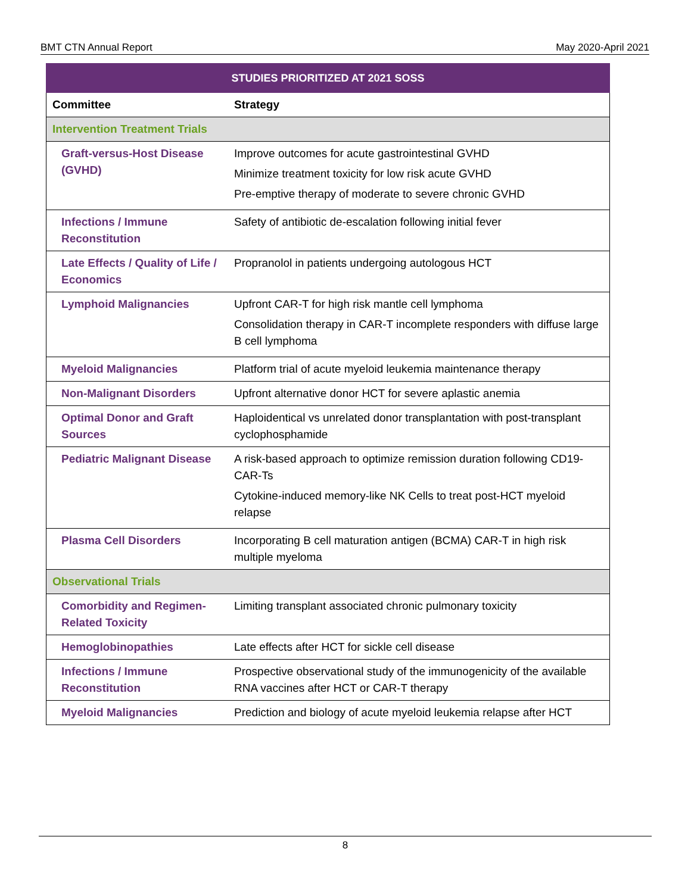BMT CTN Annual Report May 2020-April 2021
| STUDIES PRIORITIZED AT 2021 SOSS | |
| --- | --- |
| Committee | Strategy |
| Intervention Treatment Trials | |
| Graft-versus-Host Disease (GVHD) | Improve outcomes for acute gastrointestinal GVHD Minimize treatment toxicity for low risk acute GVHD Pre-emptive therapy of moderate to severe chronic GVHD |
| Infections / Immune Reconstitution | Safety of antibiotic de-escalation following initial fever |
| Late Effects / Quality of Life / Economics | Propranolol in patients undergoing autologous HCT |
| Lymphoid Malignancies | Upfront CAR-T for high risk mantle cell lymphoma Consolidation therapy in CAR-T incomplete responders with diffuse large B cell lymphoma |
| Myeloid Malignancies | Platform trial of acute myeloid leukemia maintenance therapy |
| Non-Malignant Disorders | Upfront alternative donor HCT for severe aplastic anemia |
| Optimal Donor and Graft Sources | Haploidentical vs unrelated donor transplantation with post-transplant cyclophosphamide |
| Pediatric Malignant Disease | A risk-based approach to optimize remission duration following CD19-CAR-Ts Cytokine-induced memory-like NK Cells to treat post-HCT myeloid relapse |
| Plasma Cell Disorders | Incorporating B cell maturation antigen (BCMA) CAR-T in high risk multiple myeloma |
| Observational Trials | |
| Comorbidity and Regimen-Related Toxicity | Limiting transplant associated chronic pulmonary toxicity |
| Hemoglobinopathies | Late effects after HCT for sickle cell disease |
| Infections / Immune Reconstitution | Prospective observational study of the immunogenicity of the available RNA vaccines after HCT or CAR-T therapy |
| Myeloid Malignancies | Prediction and biology of acute myeloid leukemia relapse after HCT |
8